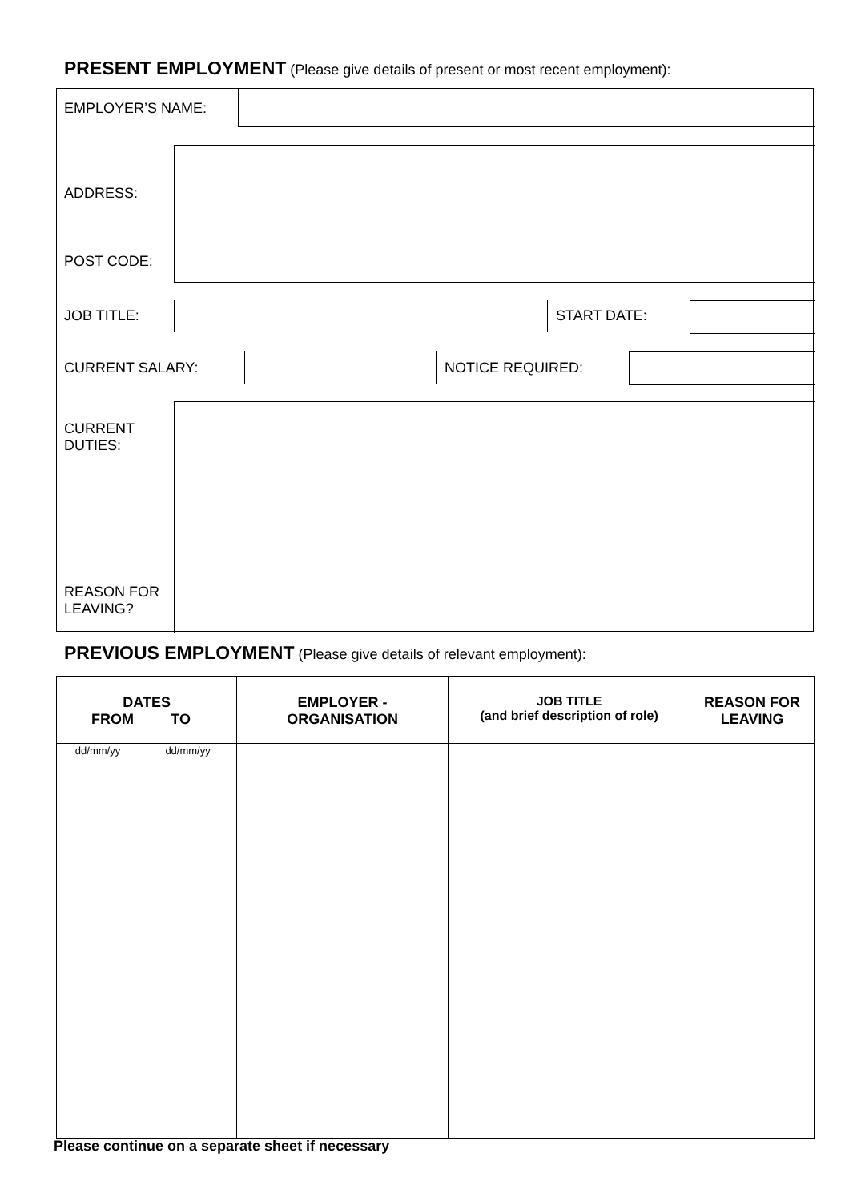PRESENT EMPLOYMENT (Please give details of present or most recent employment):
EMPLOYER’S NAME:
ADDRESS:
POST CODE:
JOB TITLE: START DATE:
CURRENT SALARY: NOTICE REQUIRED:
CURRENT
DUTIES:
REASON FOR
LEAVING?
PREVIOUS EMPLOYMENT (Please give details of relevant employment):
| DATES FROM TO | | EMPLOYER - ORGANISATION | JOB TITLE (and brief description of role) | REASON FOR LEAVING |
| --- | --- | --- | --- | --- |
| dd/mm/yy | dd/mm/yy | | | |
Please continue on a separate sheet if necessary